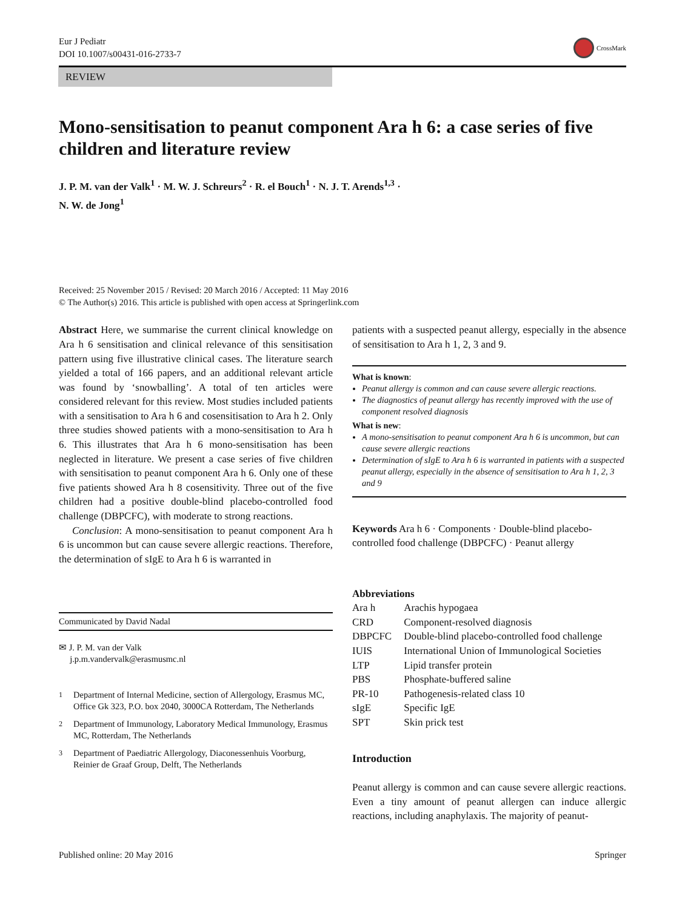Eur J Pediatr
DOI 10.1007/s00431-016-2733-7
CrossMark
REVIEW
Mono-sensitisation to peanut component Ara h 6: a case series of five children and literature review
J. P. M. van der Valk<sup>1</sup> · M. W. J. Schreurs<sup>2</sup> · R. el Bouch<sup>1</sup> · N. J. T. Arends<sup>1,3</sup> ·
N. W. de Jong<sup>1</sup>
Received: 25 November 2015 / Revised: 20 March 2016 / Accepted: 11 May 2016
© The Author(s) 2016. This article is published with open access at Springerlink.com
Abstract Here, we summarise the current clinical knowledge on Ara h 6 sensitisation and clinical relevance of this sensitisation pattern using five illustrative clinical cases. The literature search yielded a total of 166 papers, and an additional relevant article was found by ‘snowballing’. A total of ten articles were considered relevant for this review. Most studies included patients with a sensitisation to Ara h 6 and cosensitisation to Ara h 2. Only three studies showed patients with a mono-sensitisation to Ara h 6. This illustrates that Ara h 6 mono-sensitisation has been neglected in literature. We present a case series of five children with sensitisation to peanut component Ara h 6. Only one of these five patients showed Ara h 8 cosensitivity. Three out of the five children had a positive double-blind placebo-controlled food challenge (DBPCFC), with moderate to strong reactions.
Conclusion: A mono-sensitisation to peanut component Ara h 6 is uncommon but can cause severe allergic reactions. Therefore, the determination of sIgE to Ara h 6 is warranted in
Communicated by David Nadal
✉ J. P. M. van der Valk
j.p.m.vandervalk@erasmusmc.nl
<sup>1</sup> Department of Internal Medicine, section of Allergology, Erasmus MC, Office Gk 323, P.O. box 2040, 3000CA Rotterdam, The Netherlands
<sup>2</sup> Department of Immunology, Laboratory Medical Immunology, Erasmus MC, Rotterdam, The Netherlands
<sup>3</sup> Department of Paediatric Allergology, Diaconessenhuis Voorburg, Reinier de Graaf Group, Delft, The Netherlands
patients with a suspected peanut allergy, especially in the absence of sensitisation to Ara h 1, 2, 3 and 9.
What is known:
Peanut allergy is common and can cause severe allergic reactions.
The diagnostics of peanut allergy has recently improved with the use of component resolved diagnosis
What is new:
A mono-sensitisation to peanut component Ara h 6 is uncommon, but can cause severe allergic reactions
Determination of sIgE to Ara h 6 is warranted in patients with a suspected peanut allergy, especially in the absence of sensitisation to Ara h 1, 2, 3 and 9
Keywords Ara h 6 · Components · Double-blind placebo-controlled food challenge (DBPCFC) · Peanut allergy
Abbreviations
| Ara h | Arachis hypogaea |
| CRD | Component-resolved diagnosis |
| DBPCFC | Double-blind placebo-controlled food challenge |
| IUIS | International Union of Immunological Societies |
| LTP | Lipid transfer protein |
| PBS | Phosphate-buffered saline |
| PR-10 | Pathogenesis-related class 10 |
| sIgE | Specific IgE |
| SPT | Skin prick test |
Introduction
Peanut allergy is common and can cause severe allergic reactions. Even a tiny amount of peanut allergen can induce allergic reactions, including anaphylaxis. The majority of peanut-
Published online: 20 May 2016 Springer